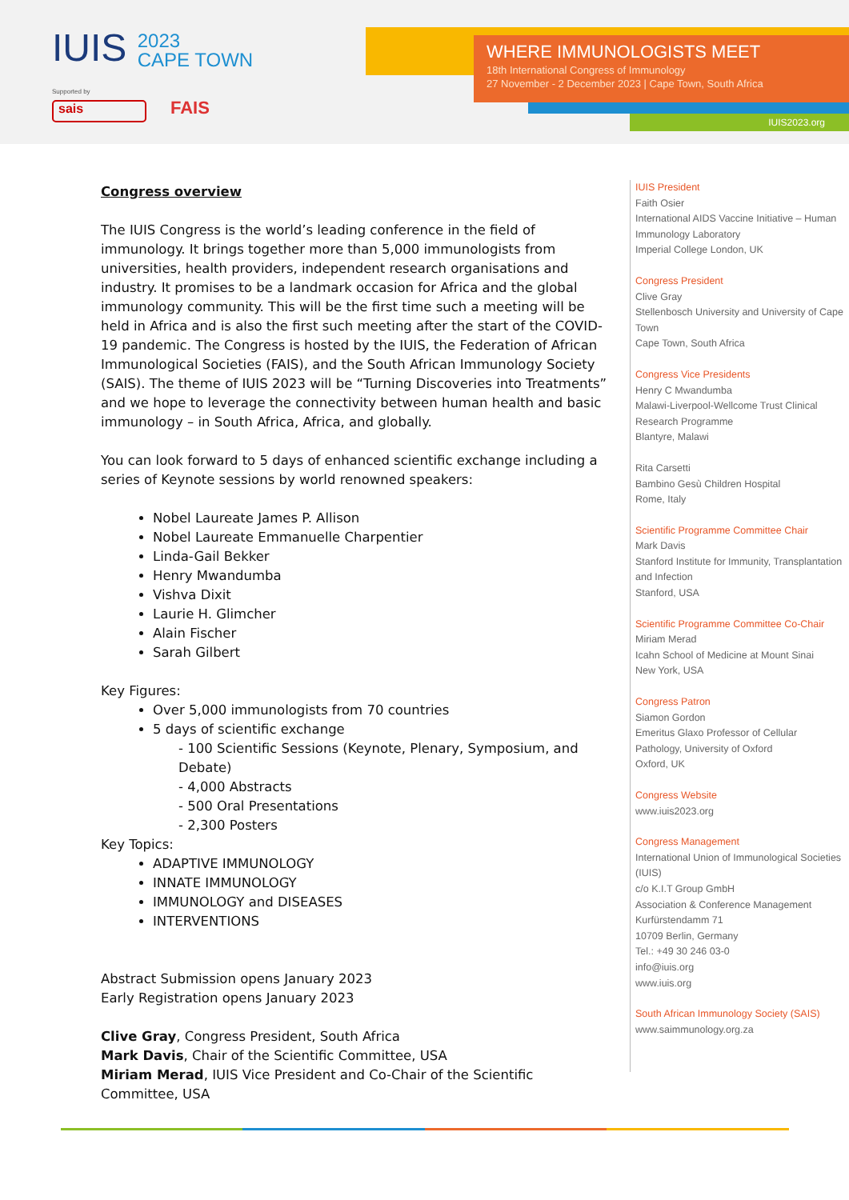IUIS 2023
CAPE TOWN
Supported by
sais FAIS
WHERE IMMUNOLOGISTS MEET
18th International Congress of Immunology
27 November - 2 December 2023 | Cape Town, South Africa
IUIS2023.org
Congress overview
The IUIS Congress is the world’s leading conference in the field of immunology. It brings together more than 5,000 immunologists from universities, health providers, independent research organisations and industry. It promises to be a landmark occasion for Africa and the global immunology community. This will be the first time such a meeting will be held in Africa and is also the first such meeting after the start of the COVID-19 pandemic. The Congress is hosted by the IUIS, the Federation of African Immunological Societies (FAIS), and the South African Immunology Society (SAIS). The theme of IUIS 2023 will be “Turning Discoveries into Treatments” and we hope to leverage the connectivity between human health and basic immunology – in South Africa, Africa, and globally.
You can look forward to 5 days of enhanced scientific exchange including a series of Keynote sessions by world renowned speakers:
Nobel Laureate James P. Allison
Nobel Laureate Emmanuelle Charpentier
Linda-Gail Bekker
Henry Mwandumba
Vishva Dixit
Laurie H. Glimcher
Alain Fischer
Sarah Gilbert
Key Figures:
Over 5,000 immunologists from 70 countries
5 days of scientific exchange
- 100 Scientific Sessions (Keynote, Plenary, Symposium, and Debate)
- 4,000 Abstracts
- 500 Oral Presentations
- 2,300 Posters
Key Topics:
ADAPTIVE IMMUNOLOGY
INNATE IMMUNOLOGY
IMMUNOLOGY and DISEASES
INTERVENTIONS
Abstract Submission opens January 2023
Early Registration opens January 2023
Clive Gray, Congress President, South Africa
Mark Davis, Chair of the Scientific Committee, USA
Miriam Merad, IUIS Vice President and Co-Chair of the Scientific Committee, USA
IUIS President
Faith Osier
International AIDS Vaccine Initiative – Human Immunology Laboratory
Imperial College London, UK
Congress President
Clive Gray
Stellenbosch University and University of Cape Town
Cape Town, South Africa
Congress Vice Presidents
Henry C Mwandumba
Malawi-Liverpool-Wellcome Trust Clinical Research Programme
Blantyre, Malawi
Rita Carsetti
Bambino Gesù Children Hospital
Rome, Italy
Scientific Programme Committee Chair
Mark Davis
Stanford Institute for Immunity, Transplantation and Infection
Stanford, USA
Scientific Programme Committee Co-Chair
Miriam Merad
Icahn School of Medicine at Mount Sinai
New York, USA
Congress Patron
Siamon Gordon
Emeritus Glaxo Professor of Cellular Pathology, University of Oxford
Oxford, UK
Congress Website
www.iuis2023.org
Congress Management
International Union of Immunological Societies (IUIS)
c/o K.I.T Group GmbH
Association & Conference Management
Kurfürstendamm 71
10709 Berlin, Germany
Tel.: +49 30 246 03-0
info@iuis.org
www.iuis.org
South African Immunology Society (SAIS)
www.saimmunology.org.za